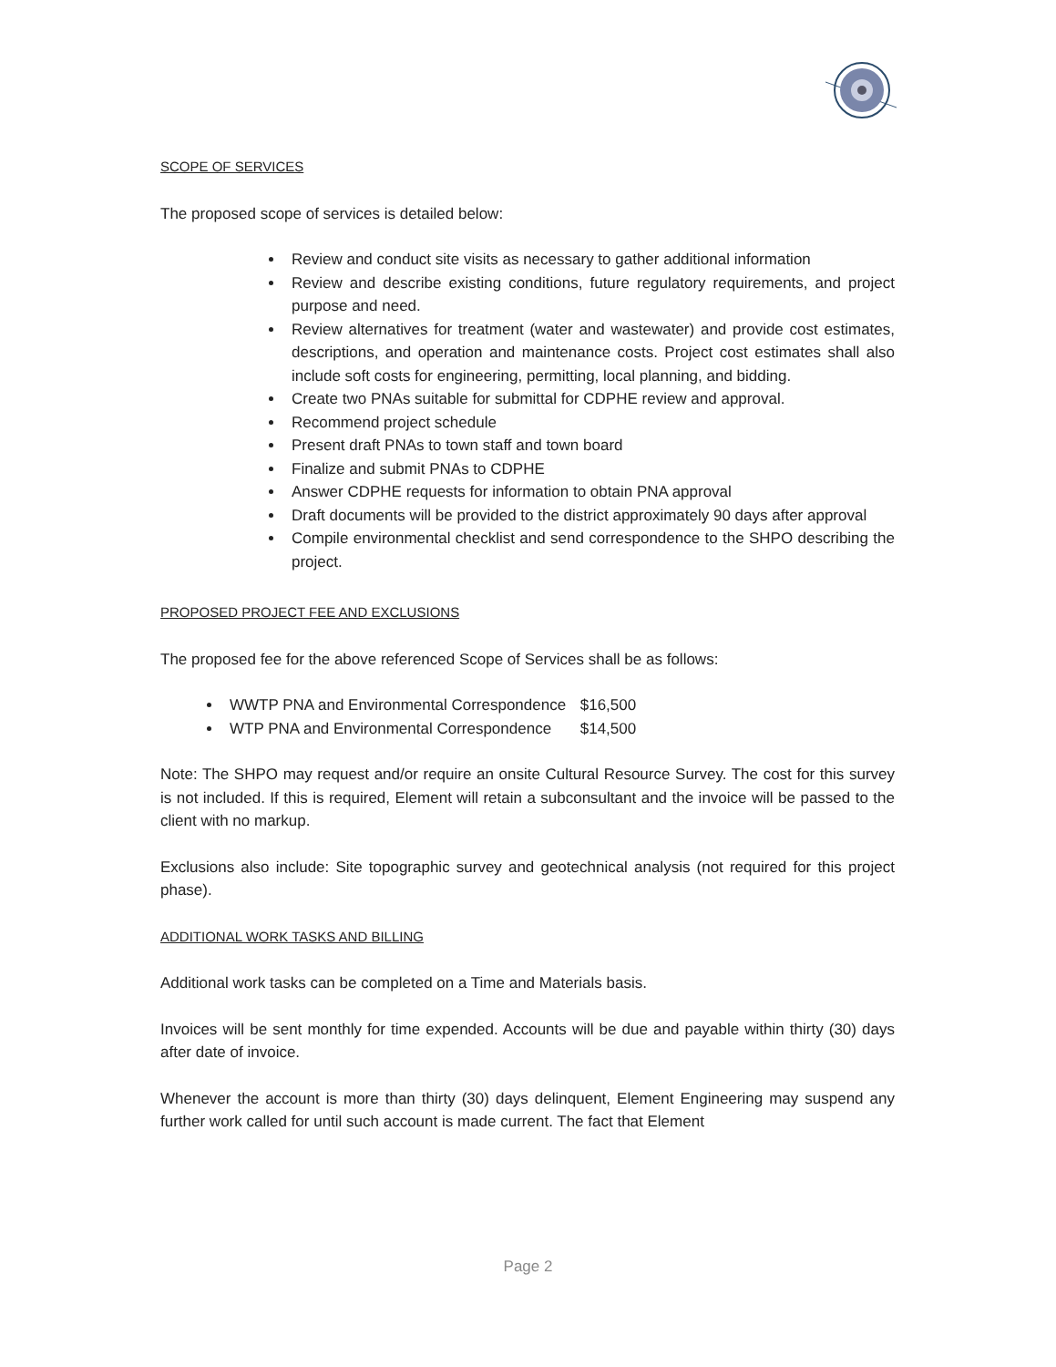SCOPE OF SERVICES
The proposed scope of services is detailed below:
Review and conduct site visits as necessary to gather additional information
Review and describe existing conditions, future regulatory requirements, and project purpose and need.
Review alternatives for treatment (water and wastewater) and provide cost estimates, descriptions, and operation and maintenance costs. Project cost estimates shall also include soft costs for engineering, permitting, local planning, and bidding.
Create two PNAs suitable for submittal for CDPHE review and approval.
Recommend project schedule
Present draft PNAs to town staff and town board
Finalize and submit PNAs to CDPHE
Answer CDPHE requests for information to obtain PNA approval
Draft documents will be provided to the district approximately 90 days after approval
Compile environmental checklist and send correspondence to the SHPO describing the project.
PROPOSED PROJECT FEE AND EXCLUSIONS
The proposed fee for the above referenced Scope of Services shall be as follows:
WWTP PNA and Environmental Correspondence $16,500
WTP PNA and Environmental Correspondence $14,500
Note: The SHPO may request and/or require an onsite Cultural Resource Survey. The cost for this survey is not included. If this is required, Element will retain a subconsultant and the invoice will be passed to the client with no markup.
Exclusions also include: Site topographic survey and geotechnical analysis (not required for this project phase).
ADDITIONAL WORK TASKS AND BILLING
Additional work tasks can be completed on a Time and Materials basis.
Invoices will be sent monthly for time expended. Accounts will be due and payable within thirty (30) days after date of invoice.
Whenever the account is more than thirty (30) days delinquent, Element Engineering may suspend any further work called for until such account is made current. The fact that Element
Page 2